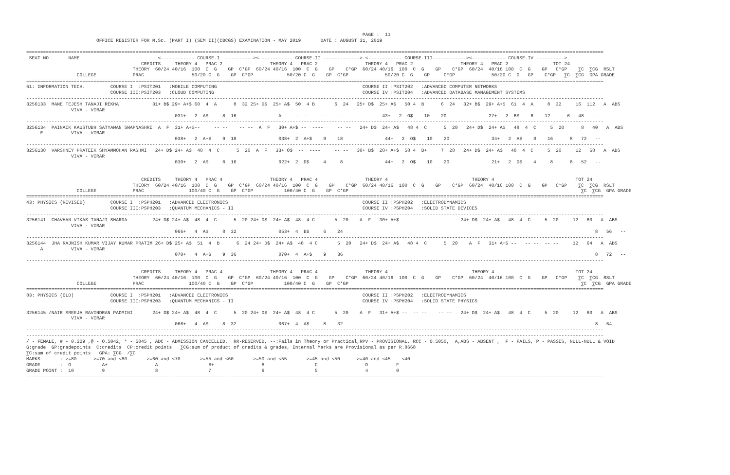PAGE :  11
                         OFFICE REGISTER FOR M.Sc. (PART I) (SEM II)(CBCGS) EXAMINATION - MAY 2019       DATE : AUGUST 31, 2019

==============================================================================================================================================================================================================
 SEAT NO       NAME                            <------------ COURSE-I  ----------><------------ COURSE-II -------------> <------------ COURSE-III------------><------------ COURSE-IV ---------->
                                         CREDITS     THEORY 4   PRAC 2                 THEORY 4   PRAC 2                 THEORY 4   PRAC 2                 THEORY 4   PRAC 2                TOT 24
                                      THEORY  60/24 40/16  100  C  G    GP  C*GP  60/24 40/16  100  C  G    GP    C*GP  60/24 40/16  100  C  G    GP    C*GP  60/24  40/16 100  C  G    GP   C*GP    ∑C  ∑CG  RSLT
                  COLLEGE             PRAC                 50/20 C  G    GP  C*GP            50/20 C  G    GP  C*GP             50/20 C  G    GP     C*GP             50/20 C  G   GP    C*GP   ∑C  ∑CG  GPA GRADE
==============================================================================================================================================================================================================
61: INFORMATION TECH.         COURSE I  :PSIT201   :MOBILE COMPUTING                                                    COURSE II :PSIT202   :ADVANCED COMPUTER NETWORKS
                              COURSE III:PSIT203   :CLOUD COMPUTING                                                     COURSE IV :PSIT204   :ADVANCED DATABASE MANAGEMENT SYSTEMS
--------------------------------------------------------------------------------------------------------------------------------------------------------------------------------------------------------------
3256133  MANE TEJESH TANAJI REKHA            31+ B$ 29+ A+$ 60  4  A      8  32 25+ D$  25+ A$  50  4 B       6  24   25+ D$  25+ A$   50 4  B      6  24   32+ B$  29+ A+$  61  4  A     8  32     16  112   A  ABS
                VIVA - VIRAR
                                                     031+   2  A$     8  16               A     -- --    --   --               43+   2  O$    10    20               27+   2  B$    6    12      6   48   --
--------------------------------------------------------------------------------------------------------------------------------------------------------------------------------------------------------------
3256134  PAINAIK KAUSTUBH SATYAWAN SWAPNASHRE  A  F  31+ A+$--     -- --    -- --  A  F   30+ A+$ --  ----     -- --   24+ D$  24+ A$   48 4  C      5  20   24+ D$  24+ A$   48  4  C     5  20      8   40   A  ABS
     E          VIVA - VIRAR
                                                     038+   2  A+$    9  18               038+  2  A+$    9    18               44+   2  O$    10    20               34+   2  A$    8    16      8   72   --
--------------------------------------------------------------------------------------------------------------------------------------------------------------------------------------------------------------
3256138  VARSHNEY PRATEEK SHYAMMOHAN RASHMI   24+ D$ 24+ A$  48  4  C      5  20  A  F   33+ O$  --  ----     -- --   30+ B$  28+ A+$  58 4  B+     7  28   24+ D$  24+ A$   48  4  C     5  20     12   68   A  ABS
                VIVA - VIRAR
                                                     030+   2  A$     8  16               022+  2  D$     4     8               44+   2  O$    10    20               21+   2  D$    4     8      8   52   --
--------------------------------------------------------------------------------------------------------------------------------------------------------------------------------------------------------------

                                         CREDITS     THEORY 4   PRAC 4                 THEORY 4   PRAC 4                 THEORY 4                              THEORY 4                             TOT 24
                                      THEORY  60/24 40/16  100  C  G    GP  C*GP  60/24 40/16  100  C  G    GP    C*GP  60/24 40/16  100  C  G    GP    C*GP  60/24  40/16 100  C  G    GP   C*GP    ∑C  ∑CG  RSLT
                  COLLEGE             PRAC                100/40 C  G    GP  C*GP           100/40 C  G    GP  C*GP                                                                                   ∑C  ∑CG  GPA GRADE
==============================================================================================================================================================================================================
43: PHYSICS (REVISED)         COURSE I  :PSPH201   :ADVANCED ELECTRONICS                                                COURSE II :PSPH202   :ELECTRODYNAMICS
                              COURSE III:PSPH203   :QUANTUM MECHANICS - II                                              COURSE IV :PSPH204   :SOLID STATE DEVICES
--------------------------------------------------------------------------------------------------------------------------------------------------------------------------------------------------------------
3256141  CHAVHAN VIKAS TANAJI SHARDA         24+ D$ 24+ A$  48  4  C      5  20 24+ D$  24+ A$  48  4 C       5  20    A  F   30+ A+$ --  -- --    -- --   24+ D$  24+ A$   48  4  C     5  20     12   60   A  ABS
                VIVA - VIRAR
                                                     066+   4  A$     8  32               053+  4  B$     6    24                                                                                          8   56   --
--------------------------------------------------------------------------------------------------------------------------------------------------------------------------------------------------------------
3256144  JHA RAJNISH KUMAR VIJAY KUMAR PRATIM 26+ D$ 25+ A$  51  4  B      6  24 24+ D$  24+ A$  48  4 C       5  20   24+ D$  24+ A$   48 4  C      5  20    A  F   31+ A+$ --   -- --  -- --     12   64   A  ABS
     A          VIVA - VIRAR
                                                     070+   4  A+$    9  36               070+  4  A+$    9    36                                                                                          8   72   --
--------------------------------------------------------------------------------------------------------------------------------------------------------------------------------------------------------------

                                         CREDITS     THEORY 4   PRAC 4                 THEORY 4   PRAC 4                 THEORY 4                              THEORY 4                             TOT 24
                                      THEORY  60/24 40/16  100  C  G    GP  C*GP  60/24 40/16  100  C  G    GP    C*GP  60/24 40/16  100  C  G    GP    C*GP  60/24  40/16 100  C  G    GP   C*GP    ∑C  ∑CG  RSLT
                  COLLEGE             PRAC                100/40 C  G    GP  C*GP           100/40 C  G    GP  C*GP                                                                                   ∑C  ∑CG  GPA GRADE
==============================================================================================================================================================================================================
83: PHYSICS (OLD)             COURSE I  :PSPH201   :ADVANCED ELECTRONICS                                                COURSE II :PSPH202   :ELECTRODYNAMICS
                              COURSE III:PSPH203   :QUANTUM MECHANICS - II                                              COURSE IV :PSPH204   :SOLID STATE PHYSICS
--------------------------------------------------------------------------------------------------------------------------------------------------------------------------------------------------------------
3256145 /NAIR SREEJA RAVINDRAN PADMINI       24+ D$ 24+ A$  48  4  C      5  20 24+ D$  24+ A$  48  4 C       5  20    A  F   31+ A+$ --  -- --    -- --   24+ D$  24+ A$   48  4  C     5  20     12   60   A  ABS
                VIVA - VIRAR
                                                     066+   4  A$     8  32               067+  4  A$     8    32                                                                                          8   64   --
--------------------------------------------------------------------------------------------------------------------------------------------------------------------------------------------------------------
--------------------------------------------------------------------------------------------------------------------------------------------------------------------------------------------------------------
/ - FEMALE, # - 0.229 ,@ - O.5042, * - 5045 , ADC - ADMISSION CANCELLED,  RR-RESERVED, --:Fails in Theory or Practical,RPV - PROVISIONAL, RCC - O.5050,  A,ABS - ABSENT ,  F - FAILS, P - PASSES, NULL-NULL & VOID
G:grade  GP:gradepoints  C:credits  CP:credit points   ∑CG:sum of product of credits & grades, Internal Marks are Provisional as per R.8668
∑C:sum of credit points   GPA: ∑CG  /∑C
MARKS       : >=80      >=70 and <80       >=60 and <70       >=55 and <60       >=50 and <55       >=45 and <50      >=40 and <45    <40
GRADE       :  O           A+                 A                  B+                 B                  C                 D          F
GRADE POINT :  10          9                  8                  7                  6                  5                 4          0
--------------------------------------------------------------------------------------------------------------------------------------------------------------------------------------------------------------